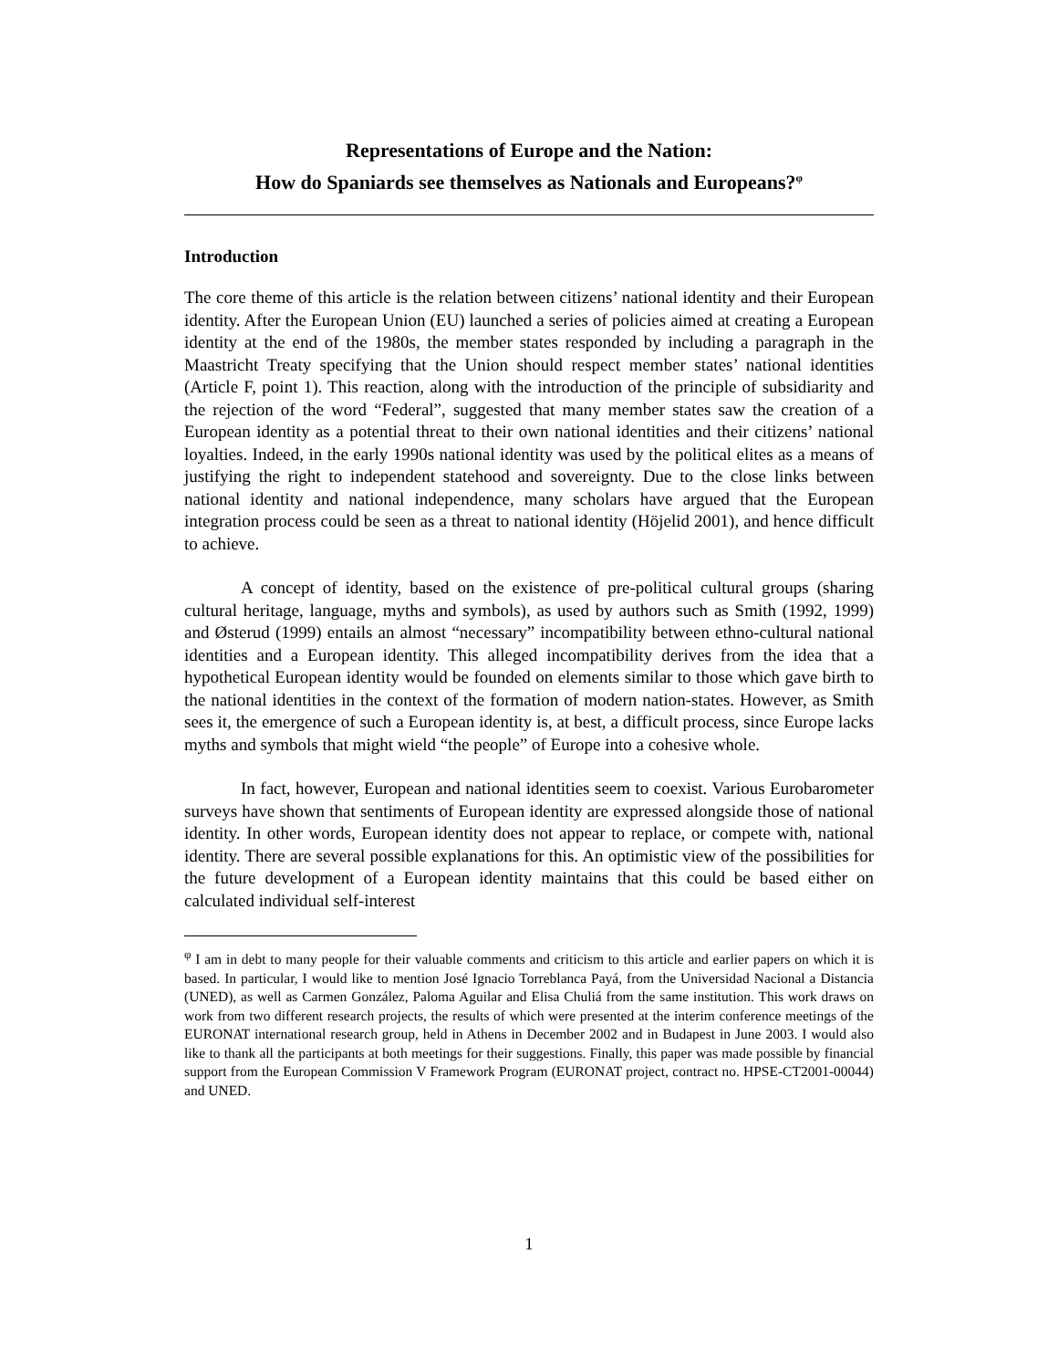Representations of Europe and the Nation:
How do Spaniards see themselves as Nationals and Europeans?<sup>φ</sup>
Introduction
The core theme of this article is the relation between citizens’ national identity and their European identity. After the European Union (EU) launched a series of policies aimed at creating a European identity at the end of the 1980s, the member states responded by including a paragraph in the Maastricht Treaty specifying that the Union should respect member states’ national identities (Article F, point 1). This reaction, along with the introduction of the principle of subsidiarity and the rejection of the word “Federal”, suggested that many member states saw the creation of a European identity as a potential threat to their own national identities and their citizens’ national loyalties. Indeed, in the early 1990s national identity was used by the political elites as a means of justifying the right to independent statehood and sovereignty. Due to the close links between national identity and national independence, many scholars have argued that the European integration process could be seen as a threat to national identity (Höjelid 2001), and hence difficult to achieve.
A concept of identity, based on the existence of pre-political cultural groups (sharing cultural heritage, language, myths and symbols), as used by authors such as Smith (1992, 1999) and Østerud (1999) entails an almost “necessary” incompatibility between ethno-cultural national identities and a European identity. This alleged incompatibility derives from the idea that a hypothetical European identity would be founded on elements similar to those which gave birth to the national identities in the context of the formation of modern nation-states. However, as Smith sees it, the emergence of such a European identity is, at best, a difficult process, since Europe lacks myths and symbols that might wield “the people” of Europe into a cohesive whole.
In fact, however, European and national identities seem to coexist. Various Eurobarometer surveys have shown that sentiments of European identity are expressed alongside those of national identity. In other words, European identity does not appear to replace, or compete with, national identity. There are several possible explanations for this. An optimistic view of the possibilities for the future development of a European identity maintains that this could be based either on calculated individual self-interest
<sup>φ</sup> I am in debt to many people for their valuable comments and criticism to this article and earlier papers on which it is based. In particular, I would like to mention José Ignacio Torreblanca Payá, from the Universidad Nacional a Distancia (UNED), as well as Carmen González, Paloma Aguilar and Elisa Chuliá from the same institution. This work draws on work from two different research projects, the results of which were presented at the interim conference meetings of the EURONAT international research group, held in Athens in December 2002 and in Budapest in June 2003. I would also like to thank all the participants at both meetings for their suggestions. Finally, this paper was made possible by financial support from the European Commission V Framework Program (EURONAT project, contract no. HPSE-CT2001-00044) and UNED.
1